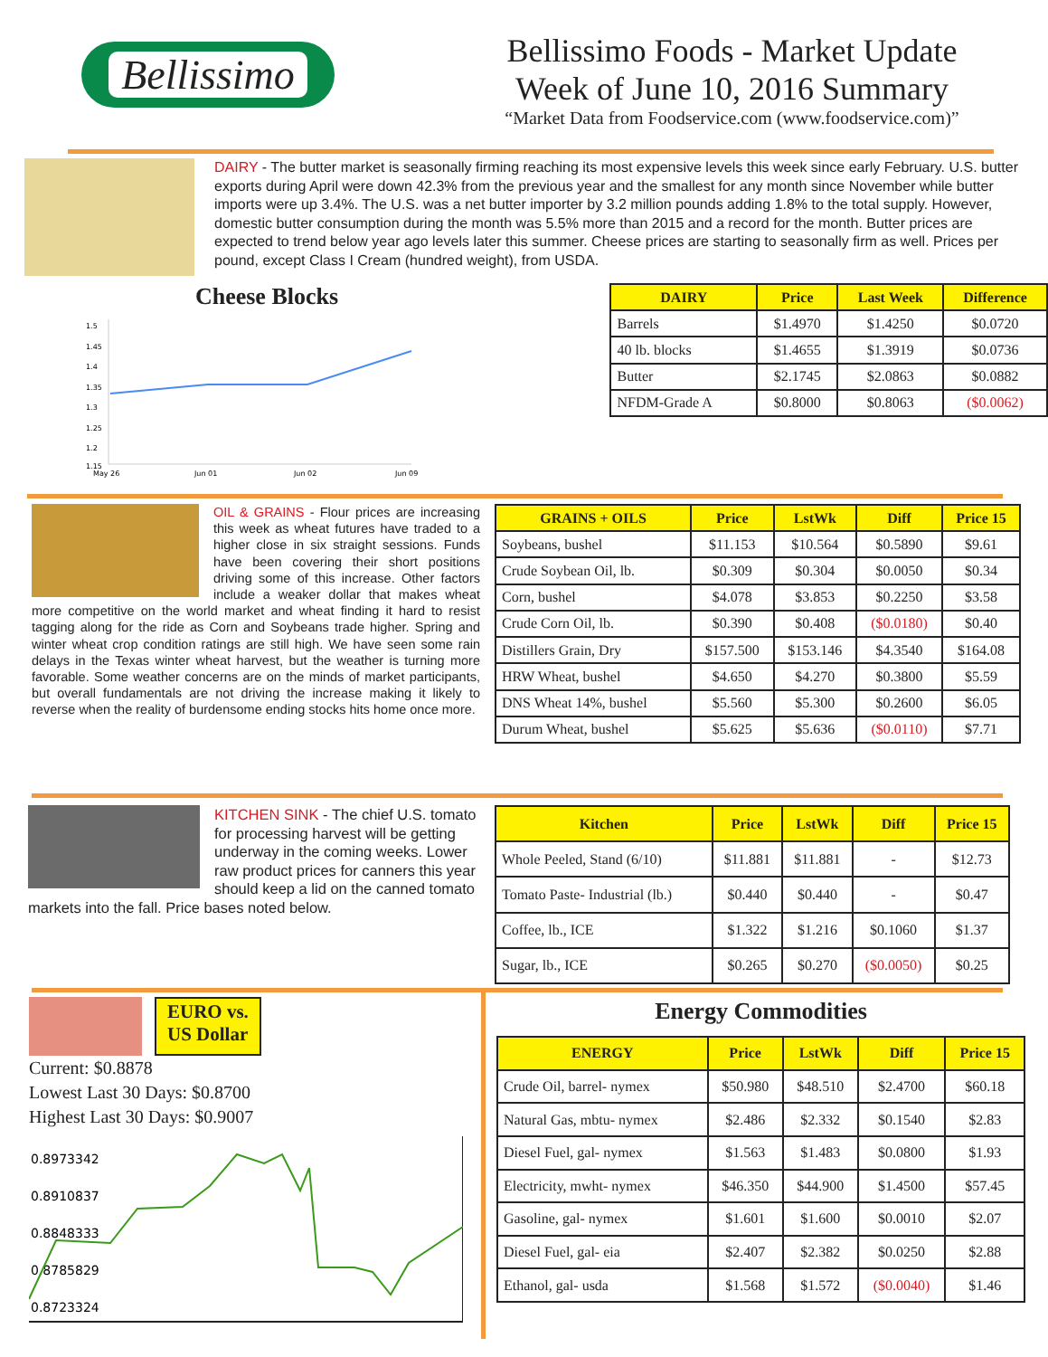Bellissimo
Bellissimo Foods - Market Update
Week of June 10, 2016 Summary
“Market Data from Foodservice.com (www.foodservice.com)”
DAIRY - The butter market is seasonally firming reaching its most expensive levels this week since early February. U.S. butter exports during April were down 42.3% from the previous year and the smallest for any month since November while butter imports were up 3.4%. The U.S. was a net butter importer by 3.2 million pounds adding 1.8% to the total supply. However, domestic butter consumption during the month was 5.5% more than 2015 and a record for the month. Butter prices are expected to trend below year ago levels later this summer. Cheese prices are starting to seasonally firm as well. Prices per pound, except Class I Cream (hundred weight), from USDA.
Cheese Blocks
1.5
1.45
1.4
1.35
1.3
1.25
1.2
1.15
May 26
Jun 01
Jun 02
Jun 09
| DAIRY | Price | Last Week | Difference |
| --- | --- | --- | --- |
| Barrels | $1.4970 | $1.4250 | $0.0720 |
| 40 lb. blocks | $1.4655 | $1.3919 | $0.0736 |
| Butter | $2.1745 | $2.0863 | $0.0882 |
| NFDM-Grade A | $0.8000 | $0.8063 | ($0.0062) |
OIL & GRAINS - Flour prices are increasing this week as wheat futures have traded to a higher close in six straight sessions. Funds have been covering their short positions driving some of this increase. Other factors include a weaker dollar that makes wheat more competitive on the world market and wheat finding it hard to resist tagging along for the ride as Corn and Soybeans trade higher. Spring and winter wheat crop condition ratings are still high. We have seen some rain delays in the Texas winter wheat harvest, but the weather is turning more favorable. Some weather concerns are on the minds of market participants, but overall fundamentals are not driving the increase making it likely to reverse when the reality of burdensome ending stocks hits home once more.
| GRAINS + OILS | Price | LstWk | Diff | Price 15 |
| --- | --- | --- | --- | --- |
| Soybeans, bushel | $11.153 | $10.564 | $0.5890 | $9.61 |
| Crude Soybean Oil, lb. | $0.309 | $0.304 | $0.0050 | $0.34 |
| Corn, bushel | $4.078 | $3.853 | $0.2250 | $3.58 |
| Crude Corn Oil, lb. | $0.390 | $0.408 | ($0.0180) | $0.40 |
| Distillers Grain, Dry | $157.500 | $153.146 | $4.3540 | $164.08 |
| HRW Wheat, bushel | $4.650 | $4.270 | $0.3800 | $5.59 |
| DNS Wheat 14%, bushel | $5.560 | $5.300 | $0.2600 | $6.05 |
| Durum Wheat, bushel | $5.625 | $5.636 | ($0.0110) | $7.71 |
KITCHEN SINK - The chief U.S. tomato for processing harvest will be getting underway in the coming weeks. Lower raw product prices for canners this year should keep a lid on the canned tomato markets into the fall. Price bases noted below.
| Kitchen | Price | LstWk | Diff | Price 15 |
| --- | --- | --- | --- | --- |
| Whole Peeled, Stand (6/10) | $11.881 | $11.881 | - | $12.73 |
| Tomato Paste- Industrial (lb.) | $0.440 | $0.440 | - | $0.47 |
| Coffee, lb., ICE | $1.322 | $1.216 | $0.1060 | $1.37 |
| Sugar, lb., ICE | $0.265 | $0.270 | ($0.0050) | $0.25 |
EURO vs.
US Dollar
Current: $0.8878
Lowest Last 30 Days: $0.8700
Highest Last 30 Days: $0.9007
0.8973342
0.8910837
0.8848333
0.8785829
0.8723324
Energy Commodities
| ENERGY | Price | LstWk | Diff | Price 15 |
| --- | --- | --- | --- | --- |
| Crude Oil, barrel- nymex | $50.980 | $48.510 | $2.4700 | $60.18 |
| Natural Gas, mbtu- nymex | $2.486 | $2.332 | $0.1540 | $2.83 |
| Diesel Fuel, gal- nymex | $1.563 | $1.483 | $0.0800 | $1.93 |
| Electricity, mwht- nymex | $46.350 | $44.900 | $1.4500 | $57.45 |
| Gasoline, gal- nymex | $1.601 | $1.600 | $0.0010 | $2.07 |
| Diesel Fuel, gal- eia | $2.407 | $2.382 | $0.0250 | $2.88 |
| Ethanol, gal- usda | $1.568 | $1.572 | ($0.0040) | $1.46 |